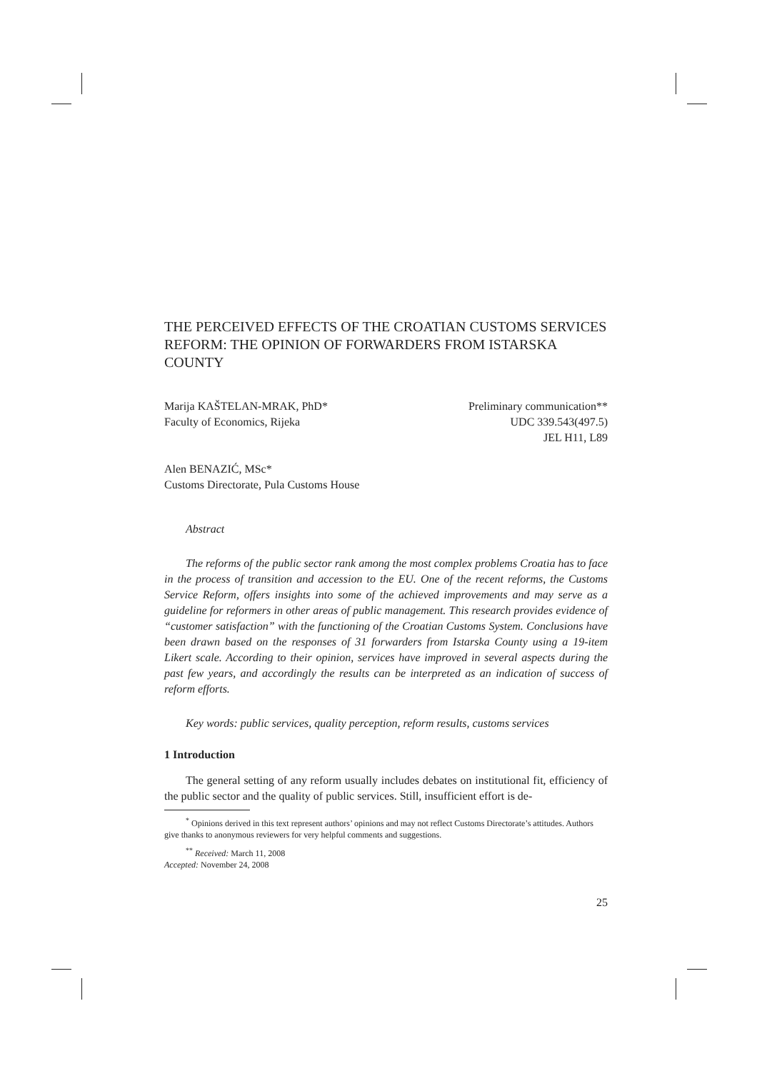THE PERCEIVED EFFECTS OF THE CROATIAN CUSTOMS SERVICES REFORM: THE OPINION OF FORWARDERS FROM ISTARSKA COUNTY
Marija KAŠTELAN-MRAK, PhD*
Faculty of Economics, Rijeka
Preliminary communication**
UDC 339.543(497.5)
JEL H11, L89
Alen BENAZIĆ, MSc*
Customs Directorate, Pula Customs House
Abstract
The reforms of the public sector rank among the most complex problems Croatia has to face in the process of transition and accession to the EU. One of the recent reforms, the Customs Service Reform, offers insights into some of the achieved improvements and may serve as a guideline for reformers in other areas of public management. This research provides evidence of “customer satisfaction” with the functioning of the Croatian Customs System. Conclusions have been drawn based on the responses of 31 forwarders from Istarska County using a 19-item Likert scale. According to their opinion, services have improved in several aspects during the past few years, and accordingly the results can be interpreted as an indication of success of reform efforts.
Key words: public services, quality perception, reform results, customs services
1 Introduction
The general setting of any reform usually includes debates on institutional fit, efficiency of the public sector and the quality of public services. Still, insufficient effort is de-
<sup>*</sup> Opinions derived in this text represent authors’ opinions and may not reflect Customs Directorate’s attitudes. Authors give thanks to anonymous reviewers for very helpful comments and suggestions.
<sup>**</sup> Received: March 11, 2008
Accepted: November 24, 2008
25